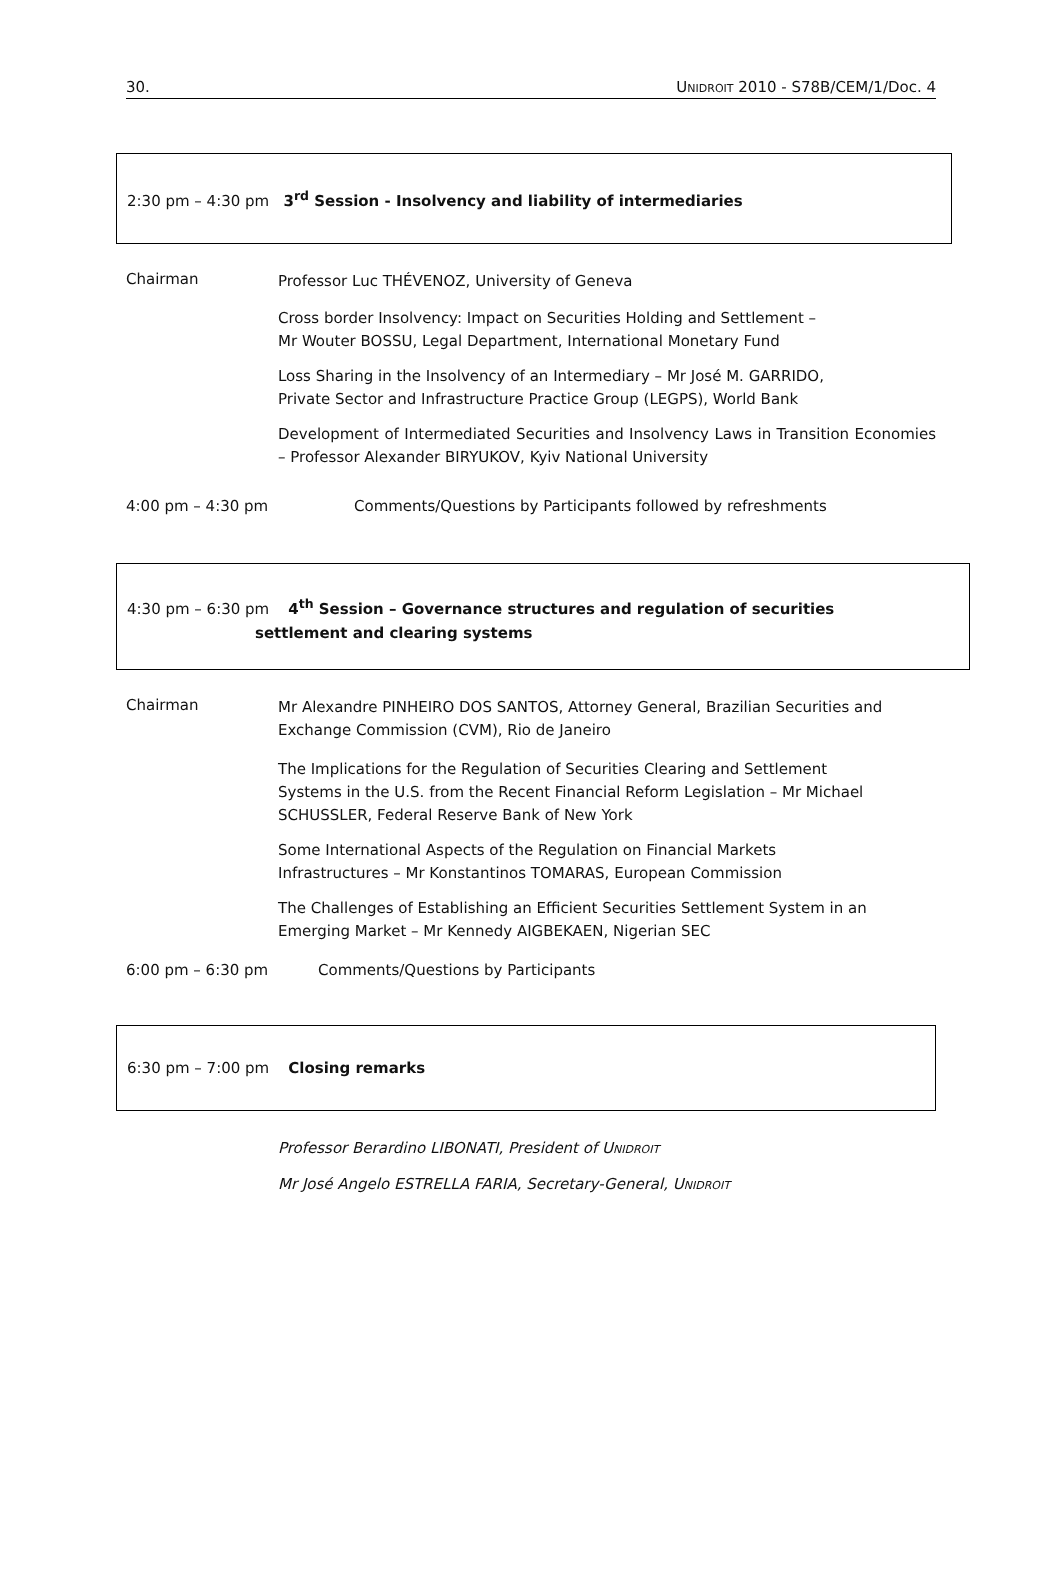30. UNIDROIT 2010 - S78B/CEM/1/Doc. 4
2:30 pm – 4:30 pm 3<sup>rd</sup> Session - Insolvency and liability of intermediaries
Chairman
Professor Luc THÉVENOZ, University of Geneva
Cross border Insolvency: Impact on Securities Holding and Settlement –
Mr Wouter BOSSU, Legal Department, International Monetary Fund
Loss Sharing in the Insolvency of an Intermediary – Mr José M. GARRIDO,
Private Sector and Infrastructure Practice Group (LEGPS), World Bank
Development of Intermediated Securities and Insolvency Laws in Transition Economies – Professor Alexander BIRYUKOV, Kyiv National University
4:00 pm – 4:30 pm Comments/Questions by Participants followed by refreshments
4:30 pm – 6:30 pm 4<sup>th</sup> Session – Governance structures and regulation of securities
settlement and clearing systems
Chairman
Mr Alexandre PINHEIRO DOS SANTOS, Attorney General, Brazilian Securities and Exchange Commission (CVM), Rio de Janeiro
The Implications for the Regulation of Securities Clearing and Settlement
Systems in the U.S. from the Recent Financial Reform Legislation – Mr Michael
SCHUSSLER, Federal Reserve Bank of New York
Some International Aspects of the Regulation on Financial Markets
Infrastructures – Mr Konstantinos TOMARAS, European Commission
The Challenges of Establishing an Efficient Securities Settlement System in an
Emerging Market – Mr Kennedy AIGBEKAEN, Nigerian SEC
6:00 pm – 6:30 pm Comments/Questions by Participants
6:30 pm – 7:00 pm Closing remarks
Professor Berardino LIBONATI, President of UNIDROIT
Mr José Angelo ESTRELLA FARIA, Secretary-General, UNIDROIT